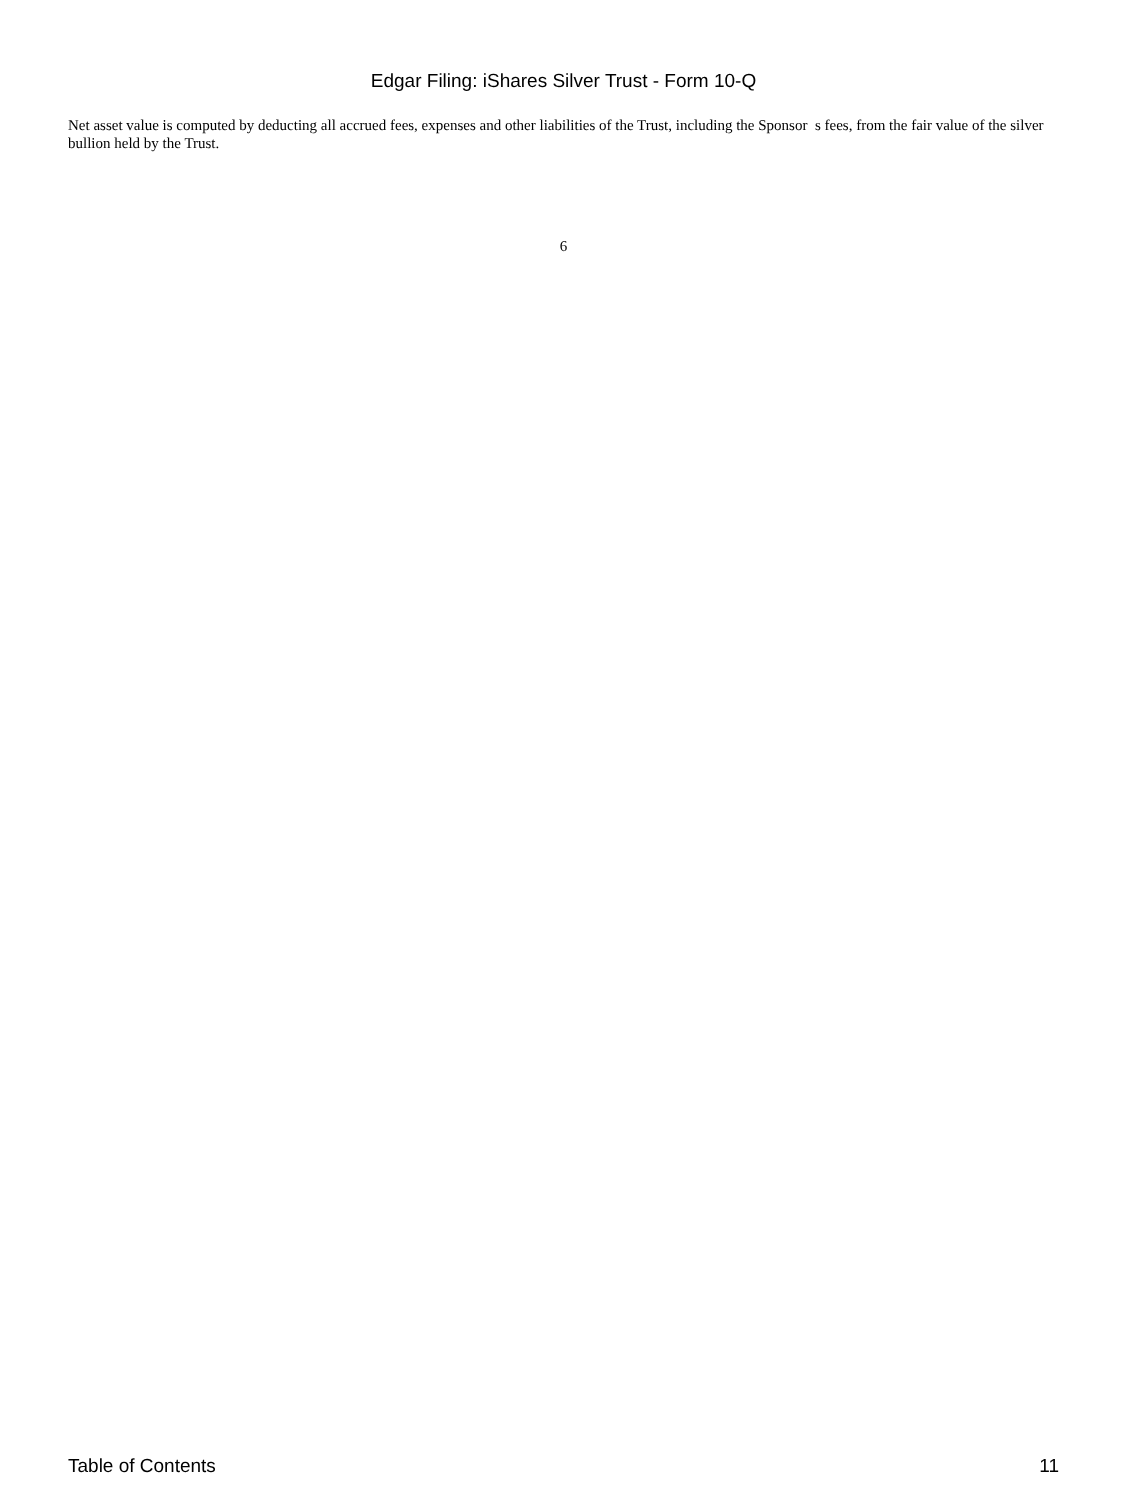Edgar Filing: iShares Silver Trust - Form 10-Q
Net asset value is computed by deducting all accrued fees, expenses and other liabilities of the Trust, including the Sponsor s fees, from the fair value of the silver bullion held by the Trust.
6
Table of Contents 11